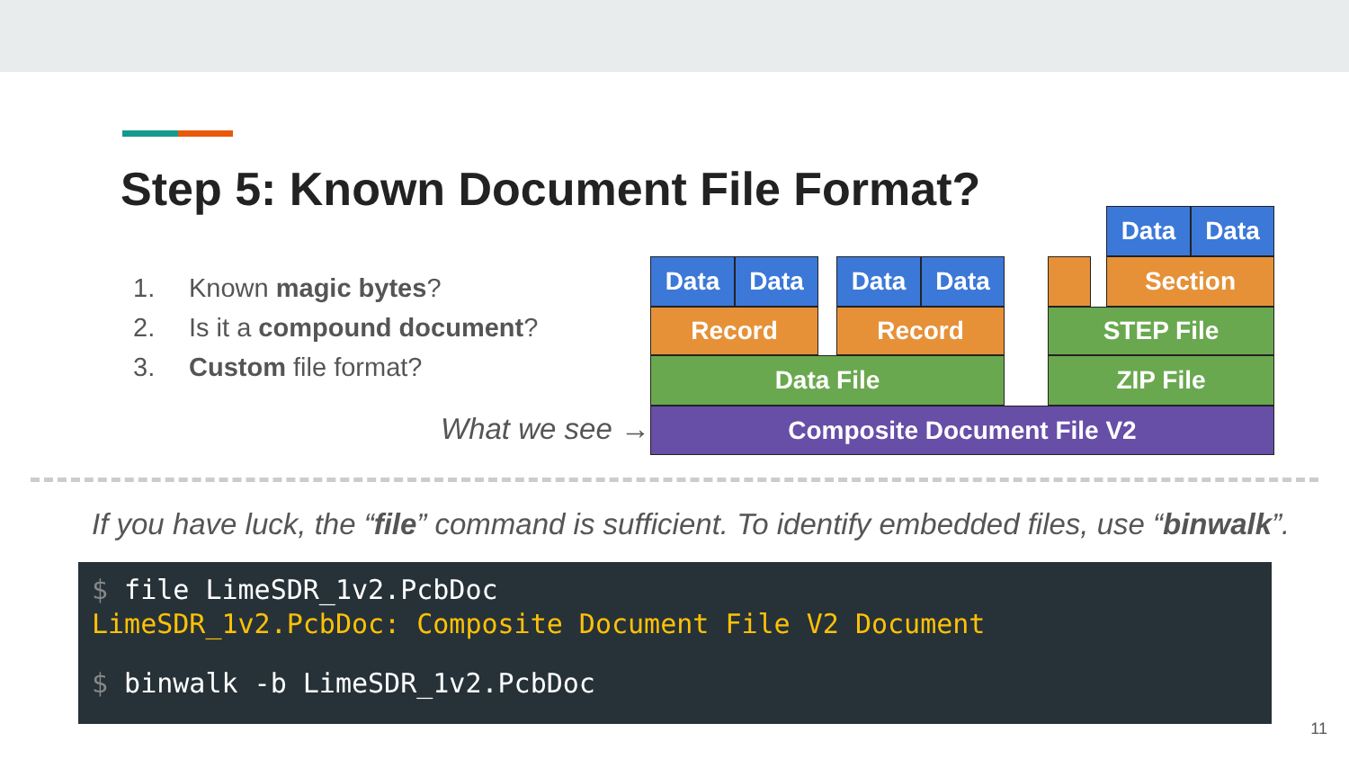Step 5: Known Document File Format?
1. Known magic bytes?
2. Is it a compound document?
3. Custom file format?
What we see →
Data Data
Data Data Data Data Section
Record Record STEP File
Data File ZIP File
Composite Document File V2
If you have luck, the “file” command is sufficient. To identify embedded files, use “binwalk”.
$ file LimeSDR_1v2.PcbDoc
LimeSDR_1v2.PcbDoc: Composite Document File V2 Document
$ binwalk -b LimeSDR_1v2.PcbDoc
11